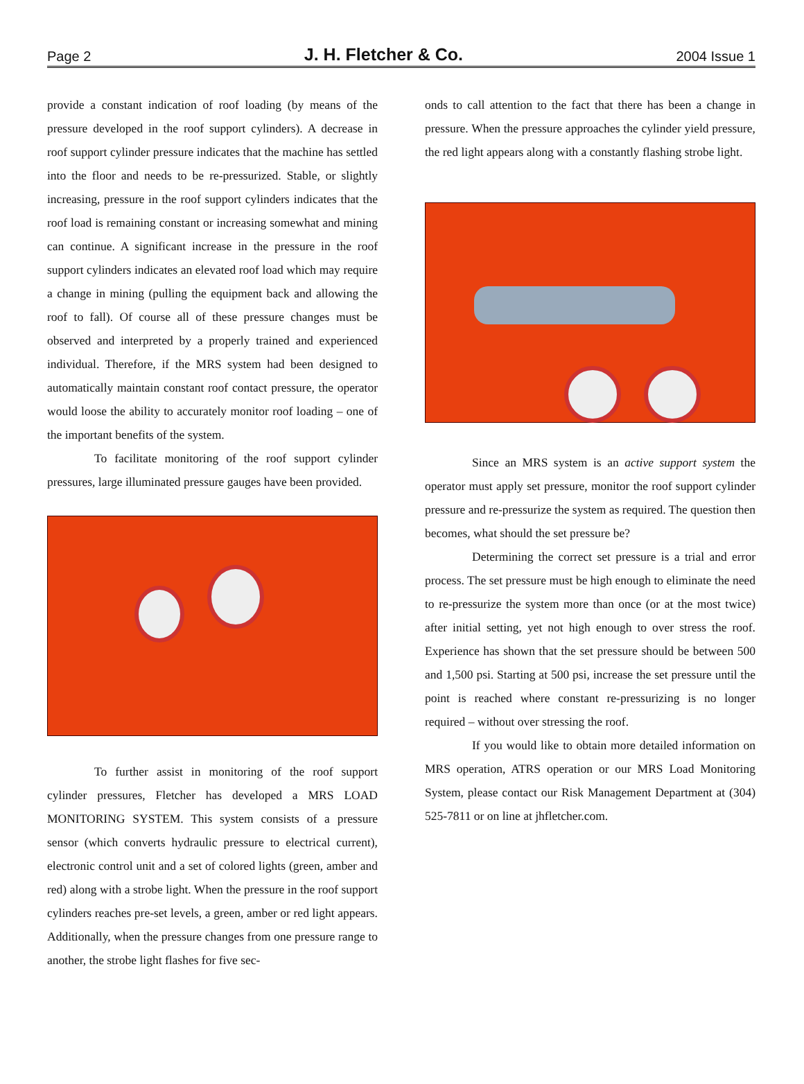Page 2 J. H. Fletcher & Co. 2004 Issue 1
provide a constant indication of roof loading (by means of the pressure developed in the roof support cylinders). A decrease in roof support cylinder pressure indicates that the machine has settled into the floor and needs to be re-pressurized. Stable, or slightly increasing, pressure in the roof support cylinders indicates that the roof load is remaining constant or increasing somewhat and mining can continue. A significant increase in the pressure in the roof support cylinders indicates an elevated roof load which may require a change in mining (pulling the equipment back and allowing the roof to fall). Of course all of these pressure changes must be observed and interpreted by a properly trained and experienced individual. Therefore, if the MRS system had been designed to automatically maintain constant roof contact pressure, the operator would loose the ability to accurately monitor roof loading – one of the important benefits of the system.
To facilitate monitoring of the roof support cylinder pressures, large illuminated pressure gauges have been provided.
To further assist in monitoring of the roof support cylinder pressures, Fletcher has developed a MRS LOAD MONITORING SYSTEM. This system consists of a pressure sensor (which converts hydraulic pressure to electrical current), electronic control unit and a set of colored lights (green, amber and red) along with a strobe light. When the pressure in the roof support cylinders reaches pre-set levels, a green, amber or red light appears. Additionally, when the pressure changes from one pressure range to another, the strobe light flashes for five sec-
onds to call attention to the fact that there has been a change in pressure. When the pressure approaches the cylinder yield pressure, the red light appears along with a constantly flashing strobe light.
Since an MRS system is an active support system the operator must apply set pressure, monitor the roof support cylinder pressure and re-pressurize the system as required. The question then becomes, what should the set pressure be?
Determining the correct set pressure is a trial and error process. The set pressure must be high enough to eliminate the need to re-pressurize the system more than once (or at the most twice) after initial setting, yet not high enough to over stress the roof. Experience has shown that the set pressure should be between 500 and 1,500 psi. Starting at 500 psi, increase the set pressure until the point is reached where constant re-pressurizing is no longer required – without over stressing the roof.
If you would like to obtain more detailed information on MRS operation, ATRS operation or our MRS Load Monitoring System, please contact our Risk Management Department at (304) 525-7811 or on line at jhfletcher.com.